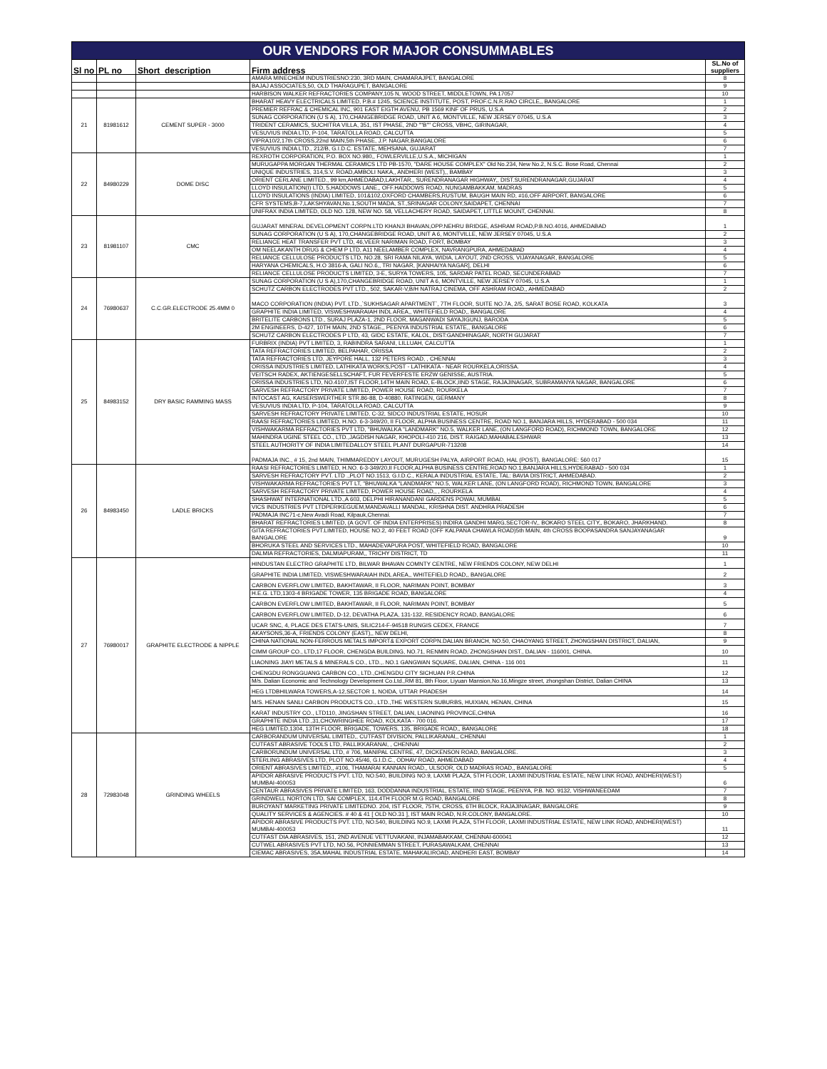| OUR VENDORS FOR MAJOR CONSUMMABLES | | | | |
| Sl no | PL no | Short_description | Firm address | SL.No of suppliers |
| | | | AMARA MINECHEM INDUSTRIESNO:230, 3RD MAIN, CHAMARAJPET, BANGALORE | 8 |
| | | | BAJAJ ASSOCIATES,50, OLD THARAGUPET, BANGALORE | 9 |
| | | | HARBISON WALKER REFRACTORIES COMPANY,105 N, WOOD STREET, MIDDLETOWN, PA 17057 | 10 |
| 21 | 81981612 | CEMENT SUPER - 3000 | BHARAT HEAVY ELECTRICALS LIMITED, P.B.# 1245, SCIENCE INSTITUTE, POST, PROF.C.N.R.RAO CIRCLE,, BANGALORE | 1 |
| | | | PREMIER REFRAC & CHEMICAL INC, 901 EAST EIGTH AVENU, PB 1569 KINF OF PRUS, U.S.A | 2 |
| | | | SUNAG CORPORATION (U S A), 170,CHANGEBRIDGE ROAD, UNIT A 6, MONTVILLE, NEW JERSEY 07045, U.S.A | 3 |
| | | | TRIDENT CERAMICS, SUCHITRA VILLA, 351, IST PHASE, 2ND ""B"" CROSS, VBHC, GIRINAGAR, | 4 |
| | | | VESUVIUS INDIA LTD, P-104, TARATOLLA ROAD, CALCUTTA | 5 |
| | | | VIPRA10/2,17th CROSS,22nd MAIN,5th PHASE, J.P. NAGAR,BANGALORE | 6 |
| | | | VESUVIUS INDIA LTD., 212/B, G.I.D.C. ESTATE, MEHSANA, GUJARAT | 7 |
| 22 | 84980229 | DOME DISC | REXROTH CORPORATION, P.O. BOX NO.980,, FOWLERVILLE,U.S.A., MICHIGAN | 1 |
| | | | MURUGAPPA MORGAN THERMAL CERAMICS LTD PB-1570, "DARE HOUSE COMPLEX" Old No.234, New No.2, N.S.C. Bose Road, Chennai | 2 |
| | | | UNIQUE INDUSTRIES, 314,S.V. ROAD,AMBOLI NAKA,, ANDHERI (WEST),, BAMBAY | 3 |
| | | | ORIENT CERLANE LIMITED., 99 km,AHMEDABAD,LAKHTAR,, SURENDRANAGAR HIGHWAY,, DIST.SURENDRANAGAR,GUJARAT | 4 |
| | | | LLOYD INSULATION(I) LTD, 5,HADDOWS LANE,, OFF.HADDOWS ROAD, NUNGAMBAKKAM, MADRAS | 5 |
| | | | LLOYD INSULATIONS (INDIA) LIMITED, 101&102,OXFORD CHAMBERS,RUSTUM, BAUGH MAIN RD, #16,OFF AIRPORT, BANGALORE | 6 |
| | | | CFR SYSTEMS,B-7,LAKSHYAVAN,No.1,SOUTH MADA, ST.,SRINAGAR COLONY,SAIDAPET, CHENNAI | 7 |
| | | | UNIFRAX INDIA LIMITED, OLD NO. 128, NEW NO. 58, VELLACHERY ROAD, SAIDAPET, LITTLE MOUNT, CHENNAI. | 8 |
| 23 | 81981107 | CMC | GUJARAT MINERAL DEVELOPMENT CORPN.LTD KHANJI BHAVAN,OPP.NEHRU BRIDGE, ASHRAM ROAD,P.B.NO.4016, AHMEDABAD | 1 |
| | | | SUNAG CORPORATION (U S A), 170,CHANGEBRIDGE ROAD, UNIT A 6, MONTVILLE, NEW JERSEY 07045, U.S.A | 2 |
| | | | RELIANCE HEAT TRANSFER PVT LTD, 46,VEER NARIMAN ROAD, FORT, BOMBAY | 3 |
| | | | OM NEELAKANTH DRUG & CHEM P LTD, A11 NEELAMBER COMPLEX, NAVRANGPURA, AHMEDABAD | 4 |
| | | | RELIANCE CELLULOSE PRODUCTS LTD, NO.28, SRI RAMA NILAYA, WIDIA, LAYOUT, 2ND CROSS, VIJAYANAGAR, BANGALORE | 5 |
| | | | HARYANA CHEMICALS, H.O 3816-A, GALI NO.6,, TRI NAGAR, [KANHAIYA NAGAR], DELHI | 6 |
| | | | RELIANCE CELLULOSE PRODUCTS LIMITED, 3-E, SURYA TOWERS, 105, SARDAR PATEL ROAD, SECUNDERABAD | 7 |
| 24 | 76980637 | C.C.GR.ELECTRODE 25.4MM 0 | SUNAG CORPORATION (U S A),170,CHANGEBRIDGE ROAD, UNIT A 6, MONTVILLE, NEW JERSEY 07045, U.S.A | 1 |
| | | | SCHUTZ CARBON ELECTRODES PVT LTD., 502, SAKAR-V,B/H NATRAJ CINEMA, OFF ASHRAM ROAD,, AHMEDABAD | 2 |
| | | | MACO CORPORATION (INDIA) PVT. LTD.,`SUKHSAGAR APARTMENT`, 7TH FLOOR, SUITE NO.7A, 2/5, SARAT BOSE ROAD, KOLKATA | 3 |
| | | | GRAPHITE INDIA LIMITED, VISWESHWARAIAH INDL AREA,, WHITEFIELD ROAD,, BANGALORE | 4 |
| | | | BRITELITE CARBONS LTD., SURAJ PLAZA-1, 2ND FLOOR, MAGANWADI SAYAJIGUNJ, BARODA | 5 |
| | | | 2M ENGINEERS, D-427, 10TH MAIN, 2ND STAGE,, PEENYA INDUSTRIAL ESTATE,, BANGALORE | 6 |
| | | | SCHUTZ CARBON ELECTRODES P LTD, 43, GIDC ESTATE, KALOL, DIST:GANDHINAGAR, NORTH GUJARAT | 7 |
| 25 | 84983152 | DRY BASIC RAMMING MASS | FURBRIX (INDIA) PVT LIMITED, 3, RABINDRA SARANI, LILLUAH, CALCUTTA | 1 |
| | | | TATA REFRACTORIES LIMITED, BELPAHAR, ORISSA | 2 |
| | | | TATA REFRACTORIES LTD, JEYPORE HALL, 132 PETERS ROAD, , CHENNAI | 3 |
| | | | ORISSA INDUSTRIES LIMITED, LATHIKATA WORKS,POST - LATHIKATA - NEAR ROURKELA,ORISSA. | 4 |
| | | | VEITSCH RADEX, AKTIENGESELLSCHAFT, FUR FEVERFESTE ERZW GENISSE, AUSTRIA. | 5 |
| | | | ORISSA INDUSTRIES LTD, NO.4107,IST FLOOR,14TH MAIN ROAD, E-BLOCK,IIND STAGE, RAJAJINAGAR, SUBRAMANYA NAGAR, BANGALORE | 6 |
| | | | SARVESH REFRACTORY PRIVATE LIMITED, POWER HOUSE ROAD, ROURKELA | 7 |
| | | | INTOCAST AG, KAISERSWERTHER STR.86-88, D-40880, RATINGEN, GERMANY | 8 |
| | | | VESUVIUS INDIA LTD, P-104, TARATOLLA ROAD, CALCUTTA | 9 |
| | | | SARVESH REFRACTORY PRIVATE LIMITED, C-32, SIDCO INDUSTRIAL ESTATE, HOSUR | 10 |
| | | | RAASI REFRACTORIES LIMITED, H.NO. 6-3-349/20, II FLOOR, ALPHA BUSINESS CENTRE, ROAD NO.1, BANJARA HILLS, HYDERABAD - 500 034 | 11 |
| | | | VISHWAKARMA REFRACTORIES PVT LTD, "BHUWALKA "LANDMARK" NO.5, WALKER LANE, (ON LANGFORD ROAD), RICHMOND TOWN, BANGALORE | 12 |
| | | | MAHINDRA UGINE STEEL CO., LTD.,JAGDISH NAGAR, KHOPOLI-410 216, DIST. RAIGAD,MAHABALESHWAR | 13 |
| | | | STEEL AUTHORITY OF INDIA LIMITEDALLOY STEEL PLANT DURGAPUR-713208 | 14 |
| | | | PADMAJA INC., # 15, 2nd MAIN, THIMMAREDDY LAYOUT, MURUGESH PALYA, AIRPORT ROAD, HAL (POST), BANGALORE: 560 017 | 15 |
| 26 | 84983450 | LADLE BRICKS | RAASI REFRACTORIES LIMITED, H.NO. 6-3-349/20,II FLOOR,ALPHA BUSINESS CENTRE,ROAD NO.1,BANJARA HILLS,HYDERABAD - 500 034 | 1 |
| | | | SARVESH REFRACTORY PVT. LTD .,PLOT NO.1513, G.I.D.C., KERALA INDUSTRIAL ESTATE, TAL: BAVIA DISTRICT, AHMEDABAD. | 2 |
| | | | VISHWAKARMA REFRACTORIES PVT LT, "BHUWALKA "LANDMARK" NO.5, WALKER LANE, (ON LANGFORD ROAD), RICHMOND TOWN, BANGALORE | 3 |
| | | | SARVESH REFRACTORY PRIVATE LIMITED, POWER HOUSE ROAD,, , ROURKELA | 4 |
| | | | SHASHWAT INTERNATIONAL LTD.,A 603, DELPHI HIRANANDANI GARDENS POWAI, MUMBAI. | 5 |
| | | | VICS INDUSTRIES PVT LTDPERIKEGUEM,MANDAVALLI MANDAL, KRISHNA DIST. ANDHRA PRADESH | 6 |
| | | | PADMAJA INC71-c,New Avadi Road, Kilpauk,Chennai. | 7 |
| | | | BHARAT REFRACTORIES LIMITED, (A GOVT. OF INDIA ENTERPRISES) INDIRA GANDHI MARG,SECTOR-IV,, BOKARO STEEL CITY,, BOKARO, JHARKHAND. | 8 |
| | | | GITA REFRACTORIES PVT.LIMITED, HOUSE NO.2, 40 FEET ROAD (OFF KALPANA CHAWLA ROAD)5th MAIN, 4th CROSS BOOPASANDRA SANJAYANAGAR BANGALORE | 9 |
| | | | BHORUKA STEEL AND SERVICES LTD., MAHADEVAPURA POST, WHITEFIELD ROAD, BANGALORE | 10 |
| | | | DALMIA REFRACTORIES, DALMIAPURAM,, TRICHY DISTRICT, TD | 11 |
| 27 | 76980017 | GRAPHITE ELECTRODE & NIPPLE | HINDUSTAN ELECTRO GRAPHITE LTD, BILWAR BHAVAN COMNTY CENTRE, NEW FRIENDS COLONY, NEW DELHI | 1 |
| | | | GRAPHITE INDIA LIMITED, VISWESHWARAIAH INDL AREA,, WHITEFIELD ROAD,, BANGALORE | 2 |
| | | | CARBON EVERFLOW LIMITED, BAKHTAWAR, II FLOOR, NARIMAN POINT, BOMBAY | 3 |
| | | | H.E.G. LTD,1303-4 BRIGADE TOWER, 135 BRIGADE ROAD, BANGALORE | 4 |
| | | | CARBON EVERFLOW LIMITED, BAKHTAWAR, II FLOOR, NARIMAN POINT, BOMBAY | 5 |
| | | | CARBON EVERFLOW LIMITED, D-12, DEVATHA PLAZA, 131-132, RESIDENCY ROAD, BANGALORE | 6 |
| | | | UCAR SNC, 4, PLACE DES ETATS-UNIS, SILIC214-F-94518 RUNGIS CEDEX, FRANCE | 7 |
| | | | AKAYSONS,36-A, FRIENDS COLONY (EAST),, NEW DELHI, | 8 |
| | | | CHINA NATIONAL NON-FERROUS METALS IMPORT& EXPORT CORPN.DALIAN BRANCH, NO.50, CHAOYANG STREET, ZHONGSHAN DISTRICT, DALIAN, | 9 |
| | | | CIMM GROUP CO., LTD,17 FLOOR, CHENGDA BUILDING, NO.71, RENMIN ROAD, ZHONGSHAN DIST., DALIAN - 116001, CHINA. | 10 |
| | | | LIAONING JIAYI METALS & MINERALS CO., LTD.,. NO.1 GANGWAN SQUARE, DALIAN, CHINA - 116 001 | 11 |
| | | | CHENGDU RONGGUANG CARBON CO., LTD.,CHENGDU CITY SICHUAN P.R.CHINA | 12 |
| | | | M/s. Dalian Economic and Technology Development Co.Ltd.,RM 81, 8th Floor, Liyuan Mansion,No.16,Mingze street, zhongshan District, Dalian CHINA | 13 |
| | | | HEG LTDBHILWARA TOWERS,A-12,SECTOR 1, NOIDA, UTTAR PRADESH | 14 |
| | | | M/S. HENAN SANLI CARBON PRODUCTS CO., LTD.,THE WESTERN SUBURBS, HUIXIAN, HENAN, CHINA | 15 |
| | | | KARAT INDUSTRY CO., LTD110, JINGSHAN STREET, DALIAN, LIAONING PROVINCE,CHINA | 16 |
| | | | GRAPHITE INDIA LTD.,31,CHOWRINGHEE ROAD, KOLKATA - 700 016. | 17 |
| | | | HEG LIMITED,1304, 13TH FLOOR, BRIGADE, TOWERS, 135, BRIGADE ROAD,, BANGALORE | 18 |
| 28 | 72983048 | GRINDING WHEELS | CARBORANDUM UNIVERSAL LIMITED,, CUTFAST DIVISION, PALLIKARANAI,, CHENNAI | 1 |
| | | | CUTFAST ABRASIVE TOOLS LTD, PALLIKKARANAI, , CHENNAI | 2 |
| | | | CARBORUNDUM UNIVERSAL LTD, # 706, MANIPAL CENTRE, 47, DICKENSON ROAD, BANGALORE. | 3 |
| | | | STERLING ABRASIVES LTD, PLOT NO.45/46, G.I.D.C., ODHAV ROAD, AHMEDABAD | 4 |
| | | | ORIENT ABRASIVES LIMITED,, #106, THAMARAI KANNAN ROAD,, ULSOOR, OLD MADRAS ROAD,, BANGALORE | 5 |
| | | | APIDOR ABRASIVE PRODUCTS PVT. LTD, NO.540, BUILDING NO.9, LAXMI PLAZA, 5TH FLOOR, LAXMI INDUSTRIAL ESTATE, NEW LINK ROAD, ANDHERI(WEST) MUMBAI-400053 | 6 |
| | | | CENTAUR ABRASIVES PRIVATE LIMITED, 163, DODDANNA INDUSTRIAL, ESTATE, IIND STAGE, PEENYA, P.B. NO. 9132, VISHWANEEDAM | 7 |
| | | | GRINDWELL NORTON LTD, SAI COMPLEX, 114,4TH FLOOR M.G ROAD, BANGALORE | 8 |
| | | | BUROYANT MARKETING PRIVATE LIMITEDNO. 204, IST FLOOR, 75TH, CROSS, 6TH BLOCK, RAJAJINAGAR, BANGALORE | 9 |
| | | | QUALITY SERVICES & AGENCIES. # 40 & 41 [ OLD NO.31 ], IST MAIN ROAD, N.R.COLONY, BANGALORE. | 10 |
| | | | APIDOR ABRASIVE PRODUCTS PVT. LTD, NO.540, BUILDING NO.9, LAXMI PLAZA, 5TH FLOOR, LAXMI INDUSTRIAL ESTATE, NEW LINK ROAD, ANDHERI(WEST) MUMBAI-400053 | 11 |
| | | | CUTFAST DIA ABRASIVES, 151, 2ND AVENUE VETTUVAKANI, INJAMABAKKAM, CHENNAI-600041 | 12 |
| | | | CUTWEL ABRASIVES PVT LTD, NO.56, PONNIEMMAN STREET, PURASAWALKAM, CHENNAI | 13 |
| | | | CIEMAC ABRASIVES, 35A,MAHAL INDUSTRIAL ESTATE, MAHAKALIROAD, ANDHERI EAST, BOMBAY | 14 |